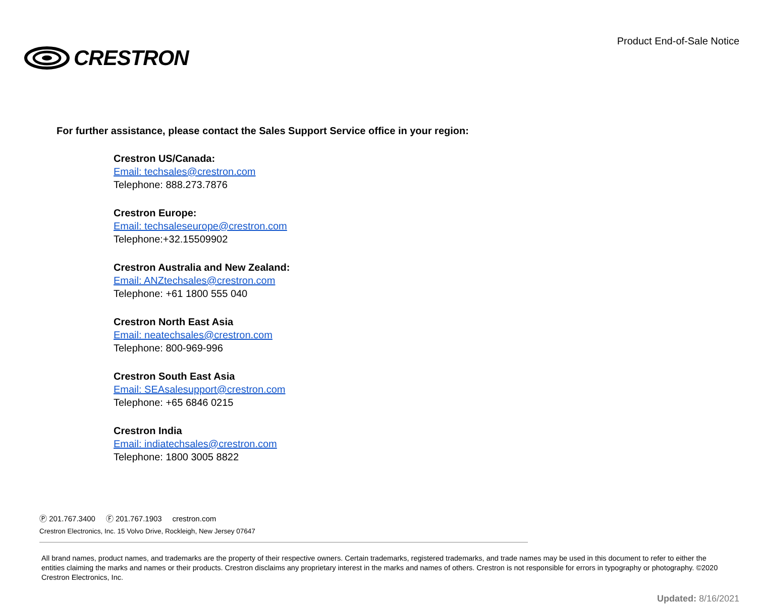CRESTRON
Product End-of-Sale Notice
For further assistance, please contact the Sales Support Service office in your region:
Crestron US/Canada:
Email: techsales@crestron.com
Telephone: 888.273.7876
Crestron Europe:
Email: techsaleseurope@crestron.com
Telephone:+32.15509902
Crestron Australia and New Zealand:
Email: ANZtechsales@crestron.com
Telephone: +61 1800 555 040
Crestron North East Asia
Email: neatechsales@crestron.com
Telephone: 800-969-996
Crestron South East Asia
Email: SEAsalesupport@crestron.com
Telephone: +65 6846 0215
Crestron India
Email: indiatechsales@crestron.com
Telephone: 1800 3005 8822
Ⓟ 201.767.3400 Ⓕ 201.767.1903 crestron.com
Crestron Electronics, Inc. 15 Volvo Drive, Rockleigh, New Jersey 07647
All brand names, product names, and trademarks are the property of their respective owners. Certain trademarks, registered trademarks, and trade names may be used in this document to refer to either the entities claiming the marks and names or their products. Crestron disclaims any proprietary interest in the marks and names of others. Crestron is not responsible for errors in typography or photography. ©2020 Crestron Electronics, Inc.
Updated: 8/16/2021